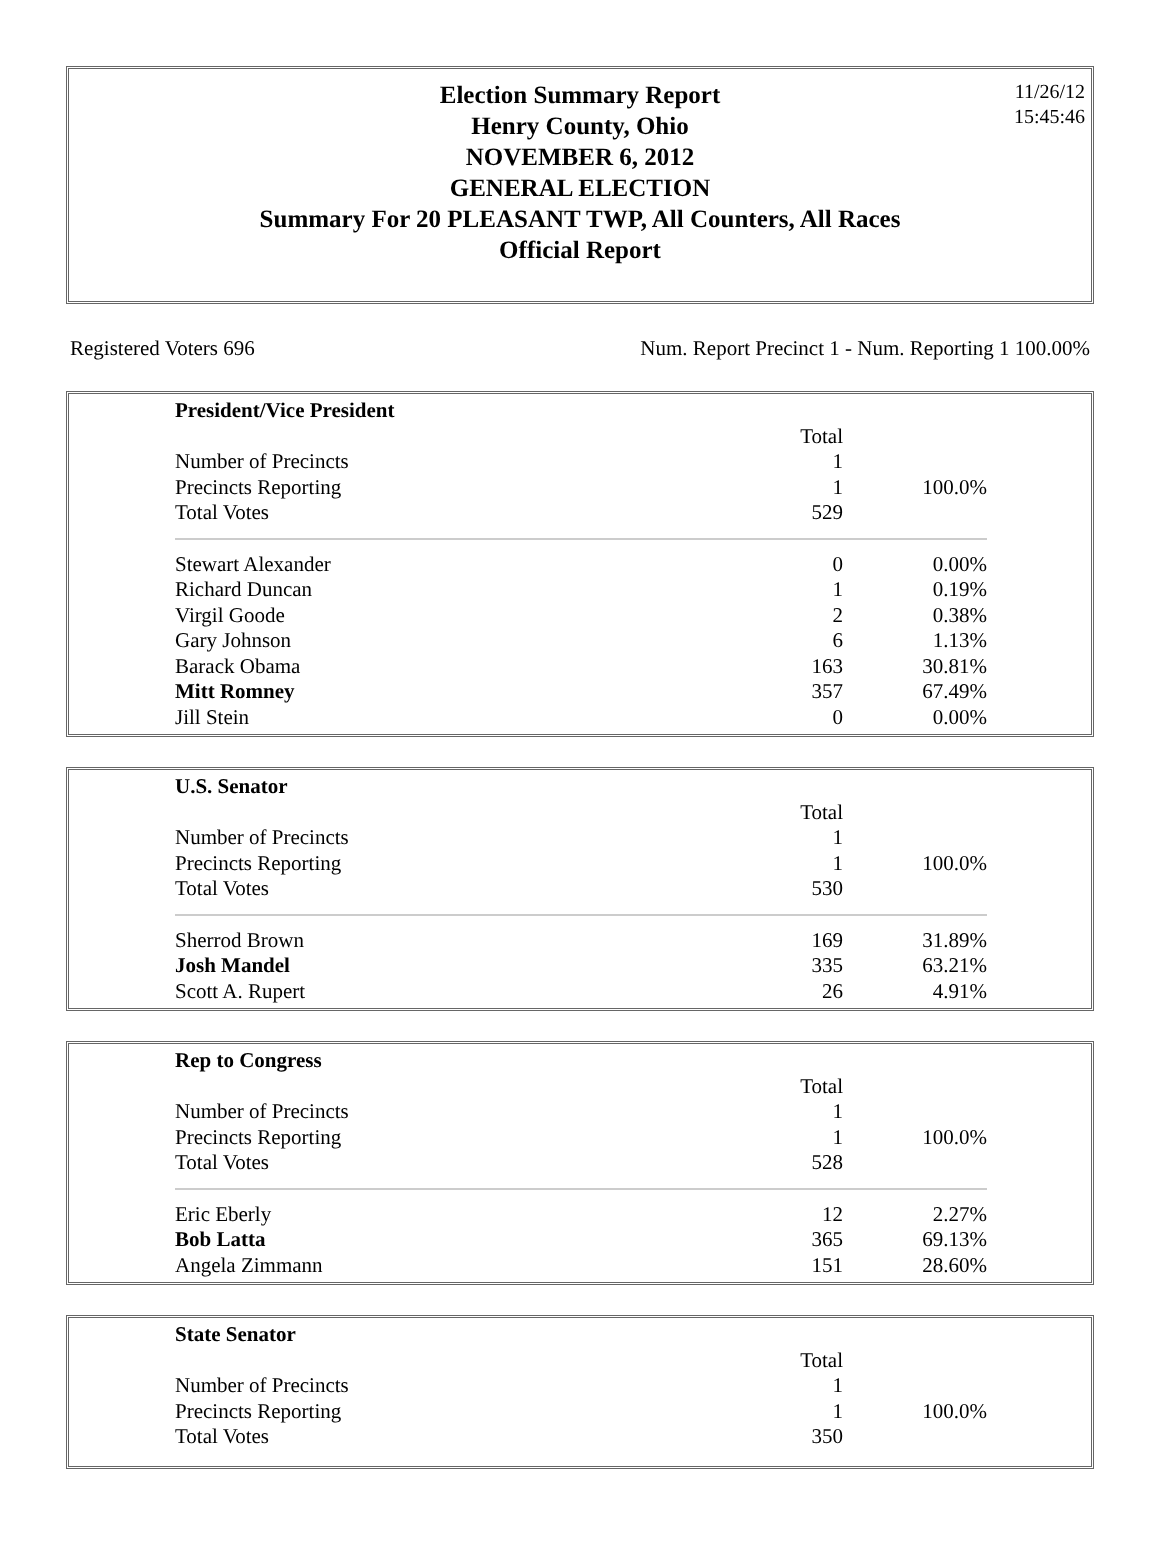Election Summary Report
Henry County, Ohio
NOVEMBER 6, 2012
GENERAL ELECTION
Summary For 20 PLEASANT TWP, All Counters, All Races
Official Report
11/26/12
15:45:46
Registered Voters 696 Num. Report Precinct 1 - Num. Reporting 1 100.00%
| President/Vice President | | |
| --- | --- | --- |
| | Total | |
| Number of Precincts | 1 | |
| Precincts Reporting | 1 | 100.0% |
| Total Votes | 529 | |
| Stewart Alexander | 0 | 0.00% |
| Richard Duncan | 1 | 0.19% |
| Virgil Goode | 2 | 0.38% |
| Gary Johnson | 6 | 1.13% |
| Barack Obama | 163 | 30.81% |
| Mitt Romney | 357 | 67.49% |
| Jill Stein | 0 | 0.00% |
| U.S. Senator | | |
| --- | --- | --- |
| | Total | |
| Number of Precincts | 1 | |
| Precincts Reporting | 1 | 100.0% |
| Total Votes | 530 | |
| Sherrod Brown | 169 | 31.89% |
| Josh Mandel | 335 | 63.21% |
| Scott A. Rupert | 26 | 4.91% |
| Rep to Congress | | |
| --- | --- | --- |
| | Total | |
| Number of Precincts | 1 | |
| Precincts Reporting | 1 | 100.0% |
| Total Votes | 528 | |
| Eric Eberly | 12 | 2.27% |
| Bob Latta | 365 | 69.13% |
| Angela Zimmann | 151 | 28.60% |
| State Senator | | |
| --- | --- | --- |
| | Total | |
| Number of Precincts | 1 | |
| Precincts Reporting | 1 | 100.0% |
| Total Votes | 350 | |